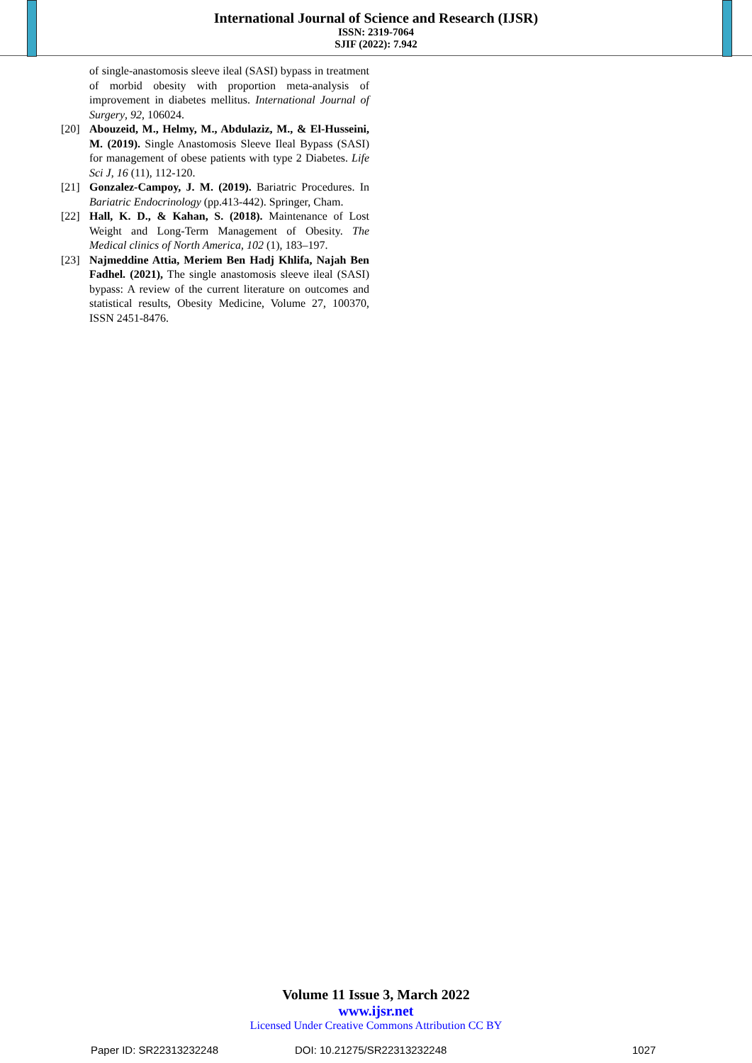International Journal of Science and Research (IJSR)
ISSN: 2319-7064
SJIF (2022): 7.942
of single-anastomosis sleeve ileal (SASI) bypass in treatment of morbid obesity with proportion meta-analysis of improvement in diabetes mellitus. International Journal of Surgery, 92, 106024.
[20] Abouzeid, M., Helmy, M., Abdulaziz, M., & El-Husseini, M. (2019). Single Anastomosis Sleeve Ileal Bypass (SASI) for management of obese patients with type 2 Diabetes. Life Sci J, 16 (11), 112-120.
[21] Gonzalez-Campoy, J. M. (2019). Bariatric Procedures. In Bariatric Endocrinology (pp.413-442). Springer, Cham.
[22] Hall, K. D., & Kahan, S. (2018). Maintenance of Lost Weight and Long-Term Management of Obesity. The Medical clinics of North America, 102 (1), 183–197.
[23] Najmeddine Attia, Meriem Ben Hadj Khlifa, Najah Ben Fadhel. (2021), The single anastomosis sleeve ileal (SASI) bypass: A review of the current literature on outcomes and statistical results, Obesity Medicine, Volume 27, 100370, ISSN 2451-8476.
Volume 11 Issue 3, March 2022
www.ijsr.net
Licensed Under Creative Commons Attribution CC BY
Paper ID: SR22313232248 DOI: 10.21275/SR22313232248 1027